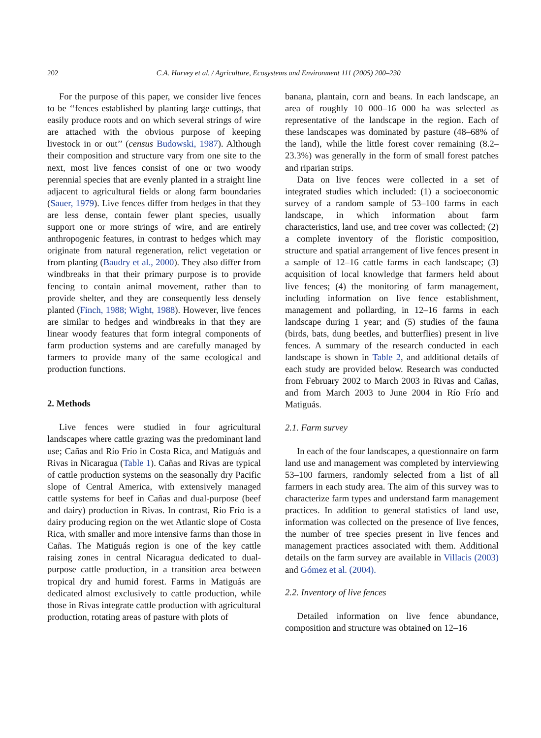202
C.A. Harvey et al. / Agriculture, Ecosystems and Environment 111 (2005) 200–230
For the purpose of this paper, we consider live fences to be ‘‘fences established by planting large cuttings, that easily produce roots and on which several strings of wire are attached with the obvious purpose of keeping livestock in or out’’ (census Budowski, 1987). Although their composition and structure vary from one site to the next, most live fences consist of one or two woody perennial species that are evenly planted in a straight line adjacent to agricultural fields or along farm boundaries (Sauer, 1979). Live fences differ from hedges in that they are less dense, contain fewer plant species, usually support one or more strings of wire, and are entirely anthropogenic features, in contrast to hedges which may originate from natural regeneration, relict vegetation or from planting (Baudry et al., 2000). They also differ from windbreaks in that their primary purpose is to provide fencing to contain animal movement, rather than to provide shelter, and they are consequently less densely planted (Finch, 1988; Wight, 1988). However, live fences are similar to hedges and windbreaks in that they are linear woody features that form integral components of farm production systems and are carefully managed by farmers to provide many of the same ecological and production functions.
2. Methods
Live fences were studied in four agricultural landscapes where cattle grazing was the predominant land use; Cañas and Río Frío in Costa Rica, and Matiguás and Rivas in Nicaragua (Table 1). Cañas and Rivas are typical of cattle production systems on the seasonally dry Pacific slope of Central America, with extensively managed cattle systems for beef in Cañas and dual-purpose (beef and dairy) production in Rivas. In contrast, Río Frío is a dairy producing region on the wet Atlantic slope of Costa Rica, with smaller and more intensive farms than those in Cañas. The Matiguás region is one of the key cattle raising zones in central Nicaragua dedicated to dual-purpose cattle production, in a transition area between tropical dry and humid forest. Farms in Matiguás are dedicated almost exclusively to cattle production, while those in Rivas integrate cattle production with agricultural production, rotating areas of pasture with plots of
banana, plantain, corn and beans. In each landscape, an area of roughly 10 000–16 000 ha was selected as representative of the landscape in the region. Each of these landscapes was dominated by pasture (48–68% of the land), while the little forest cover remaining (8.2–23.3%) was generally in the form of small forest patches and riparian strips.
Data on live fences were collected in a set of integrated studies which included: (1) a socioeconomic survey of a random sample of 53–100 farms in each landscape, in which information about farm characteristics, land use, and tree cover was collected; (2) a complete inventory of the floristic composition, structure and spatial arrangement of live fences present in a sample of 12–16 cattle farms in each landscape; (3) acquisition of local knowledge that farmers held about live fences; (4) the monitoring of farm management, including information on live fence establishment, management and pollarding, in 12–16 farms in each landscape during 1 year; and (5) studies of the fauna (birds, bats, dung beetles, and butterflies) present in live fences. A summary of the research conducted in each landscape is shown in Table 2, and additional details of each study are provided below. Research was conducted from February 2002 to March 2003 in Rivas and Cañas, and from March 2003 to June 2004 in Río Frío and Matiguás.
2.1. Farm survey
In each of the four landscapes, a questionnaire on farm land use and management was completed by interviewing 53–100 farmers, randomly selected from a list of all farmers in each study area. The aim of this survey was to characterize farm types and understand farm management practices. In addition to general statistics of land use, information was collected on the presence of live fences, the number of tree species present in live fences and management practices associated with them. Additional details on the farm survey are available in Villacis (2003) and Gómez et al. (2004).
2.2. Inventory of live fences
Detailed information on live fence abundance, composition and structure was obtained on 12–16